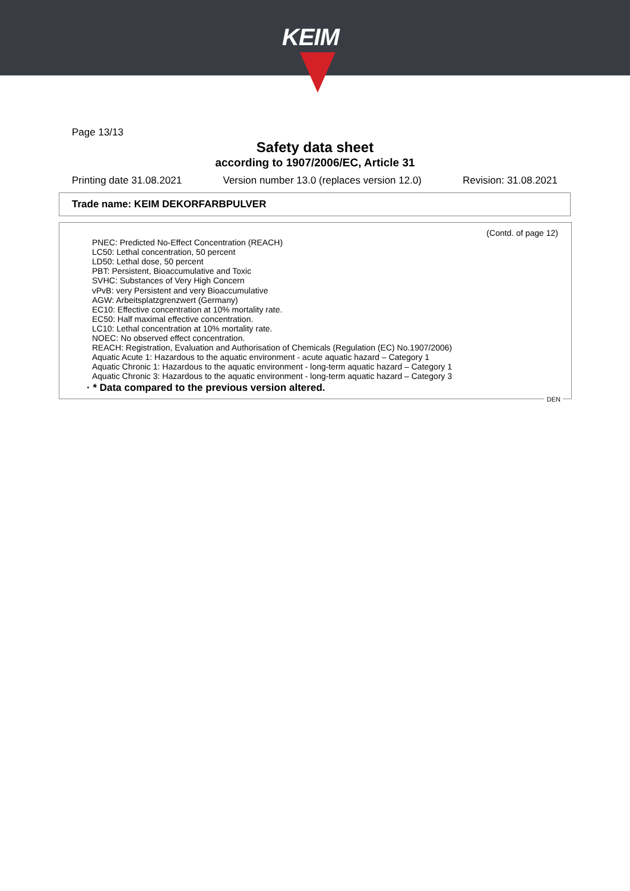KEIM
Page 13/13
Safety data sheet
according to 1907/2006/EC, Article 31
Printing date 31.08.2021 Version number 13.0 (replaces version 12.0) Revision: 31.08.2021
Trade name: KEIM DEKORFARBPULVER
(Contd. of page 12)
PNEC: Predicted No-Effect Concentration (REACH)
LC50: Lethal concentration, 50 percent
LD50: Lethal dose, 50 percent
PBT: Persistent, Bioaccumulative and Toxic
SVHC: Substances of Very High Concern
vPvB: very Persistent and very Bioaccumulative
AGW: Arbeitsplatzgrenzwert (Germany)
EC10: Effective concentration at 10% mortality rate.
EC50: Half maximal effective concentration.
LC10: Lethal concentration at 10% mortality rate.
NOEC: No observed effect concentration.
REACH: Registration, Evaluation and Authorisation of Chemicals (Regulation (EC) No.1907/2006)
Aquatic Acute 1: Hazardous to the aquatic environment - acute aquatic hazard – Category 1
Aquatic Chronic 1: Hazardous to the aquatic environment - long-term aquatic hazard – Category 1
Aquatic Chronic 3: Hazardous to the aquatic environment - long-term aquatic hazard – Category 3
· * Data compared to the previous version altered.
DEN